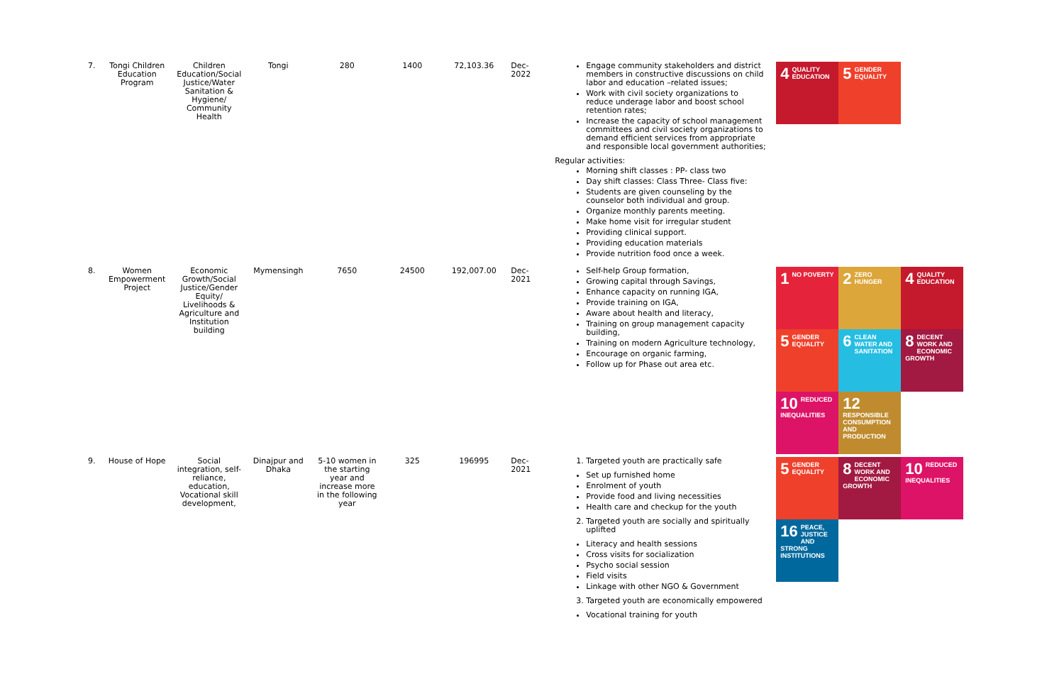| 7. | Tongi Children Education Program | Children Education/Social Justice/Water Sanitation & Hygiene/ Community Health | Tongi | 280 | 1400 | 72,103.36 | Dec-2022 | Engage community stakeholders and district members in constructive discussions on child labor and education –related issues; Work with civil society organizations to reduce underage labor and boost school retention rates; Increase the capacity of school management committees and civil society organizations to demand efficient services from appropriate and responsible local government authorities; Regular activities: Morning shift classes : PP- class two Day shift classes: Class Three- Class five: Students are given counseling by the counselor both individual and group. Organize monthly parents meeting. Make home visit for irregular student Providing clinical support. Providing education materials Provide nutrition food once a week. | 4 QUALITY EDUCATION 5 GENDER EQUALITY |
| 8. | Women Empowerment Project | Economic Growth/Social Justice/Gender Equity/ Livelihoods & Agriculture and Institution building | Mymensingh | 7650 | 24500 | 192,007.00 | Dec-2021 | Self-help Group formation, Growing capital through Savings, Enhance capacity on running IGA, Provide training on IGA, Aware about health and literacy, Training on group management capacity building, Training on modern Agriculture technology, Encourage on organic farming, Follow up for Phase out area etc. | 1 NO POVERTY 2 ZERO HUNGER 4 QUALITY EDUCATION 5 GENDER EQUALITY 6 CLEAN WATER AND SANITATION 8 DECENT WORK AND ECONOMIC GROWTH 10 REDUCED INEQUALITIES 12 RESPONSIBLE CONSUMPTION AND PRODUCTION |
| 9. | House of Hope | Social integration, self-reliance, education, Vocational skill development, | Dinajpur and Dhaka | 5-10 women in the starting year and increase more in the following year | 325 | 196995 | Dec-2021 | 1. Targeted youth are practically safe Set up furnished home Enrolment of youth Provide food and living necessities Health care and checkup for the youth 2. Targeted youth are socially and spiritually uplifted Literacy and health sessions Cross visits for socialization Psycho social session Field visits Linkage with other NGO & Government 3. Targeted youth are economically empowered Vocational training for youth | 5 GENDER EQUALITY 8 DECENT WORK AND ECONOMIC GROWTH 10 REDUCED INEQUALITIES 16 PEACE, JUSTICE AND STRONG INSTITUTIONS |